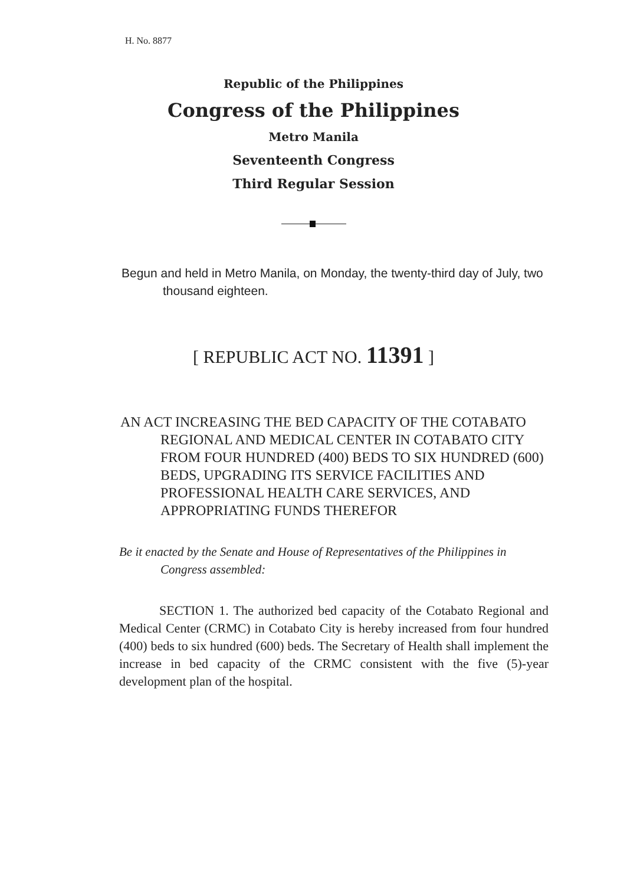H. No. 8877
Republic of the Philippines
Congress of the Philippines
Metro Manila
Seventeenth Congress
Third Regular Session
Begun and held in Metro Manila, on Monday, the twenty-third day of July, two thousand eighteen.
[ REPUBLIC ACT NO. 11391 ]
AN ACT INCREASING THE BED CAPACITY OF THE COTABATO REGIONAL AND MEDICAL CENTER IN COTABATO CITY FROM FOUR HUNDRED (400) BEDS TO SIX HUNDRED (600) BEDS, UPGRADING ITS SERVICE FACILITIES AND PROFESSIONAL HEALTH CARE SERVICES, AND APPROPRIATING FUNDS THEREFOR
Be it enacted by the Senate and House of Representatives of the Philippines in Congress assembled:
SECTION 1. The authorized bed capacity of the Cotabato Regional and Medical Center (CRMC) in Cotabato City is hereby increased from four hundred (400) beds to six hundred (600) beds. The Secretary of Health shall implement the increase in bed capacity of the CRMC consistent with the five (5)-year development plan of the hospital.